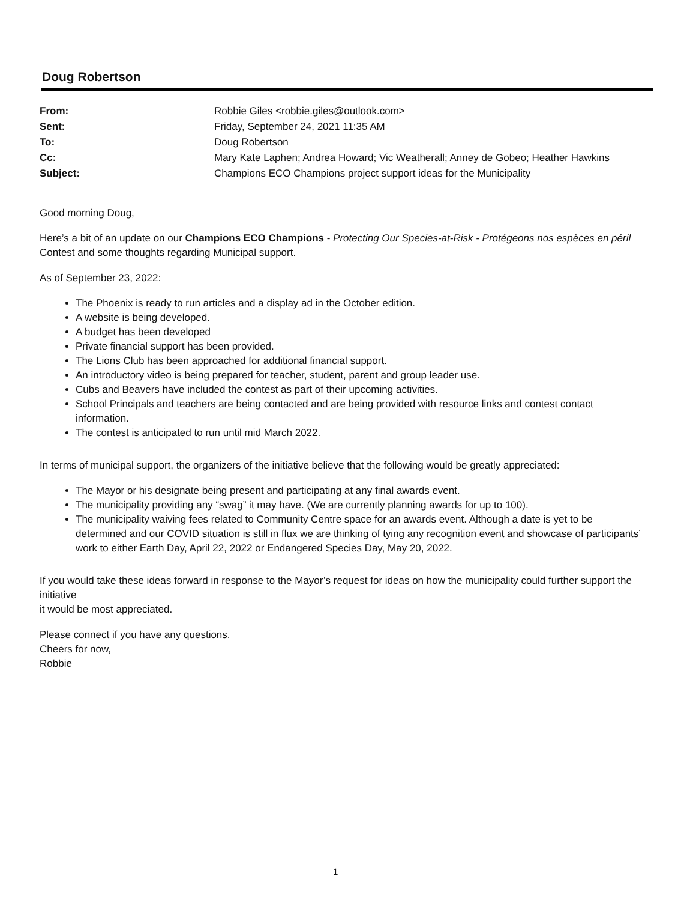Doug Robertson
From: Robbie Giles <robbie.giles@outlook.com>
Sent: Friday, September 24, 2021 11:35 AM
To: Doug Robertson
Cc: Mary Kate Laphen; Andrea Howard; Vic Weatherall; Anney de Gobeo; Heather Hawkins
Subject: Champions ECO Champions project support ideas for the Municipality
Good morning Doug,
Here’s a bit of an update on our Champions ECO Champions - Protecting Our Species-at-Risk - Protégeons nos espèces en péril Contest and some thoughts regarding Municipal support.
As of September 23, 2022:
The Phoenix is ready to run articles and a display ad in the October edition.
A website is being developed.
A budget has been developed
Private financial support has been provided.
The Lions Club has been approached for additional financial support.
An introductory video is being prepared for teacher, student, parent and group leader use.
Cubs and Beavers have included the contest as part of their upcoming activities.
School Principals and teachers are being contacted and are being provided with resource links and contest contact information.
The contest is anticipated to run until mid March 2022.
In terms of municipal support, the organizers of the initiative believe that the following would be greatly appreciated:
The Mayor or his designate being present and participating at any final awards event.
The municipality providing any “swag” it may have. (We are currently planning awards for up to 100).
The municipality waiving fees related to Community Centre space for an awards event. Although a date is yet to be determined and our COVID situation is still in flux we are thinking of tying any recognition event and showcase of participants’ work to either Earth Day, April 22, 2022 or Endangered Species Day, May 20, 2022.
If you would take these ideas forward in response to the Mayor’s request for ideas on how the municipality could further support the initiative
it would be most appreciated.
Please connect if you have any questions.
Cheers for now,
Robbie
1